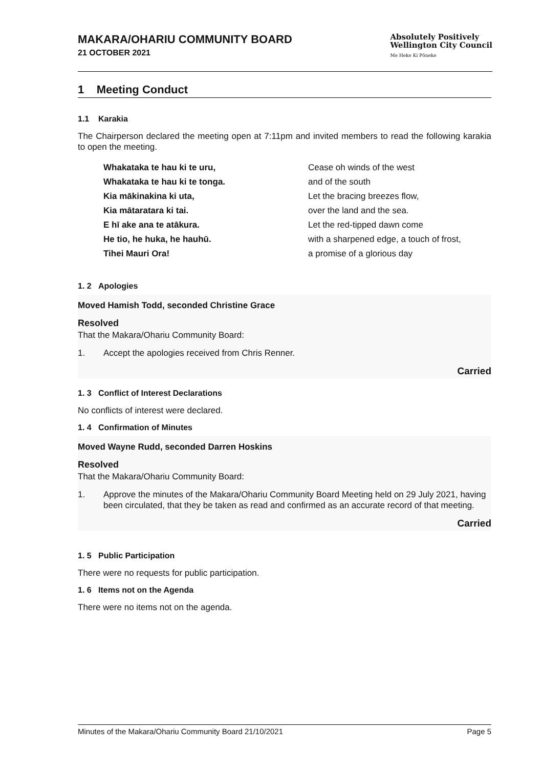MAKARA/OHARIU COMMUNITY BOARD
21 OCTOBER 2021
Absolutely Positively
Wellington City Council
Me Heke Ki Pōneke
1 Meeting Conduct
1.1 Karakia
The Chairperson declared the meeting open at 7:11pm and invited members to read the following karakia to open the meeting.
Whakataka te hau ki te uru, Cease oh winds of the west Whakataka te hau ki te tonga. and of the south Kia mākinakina ki uta, Let the bracing breezes flow, Kia mātaratara ki tai. over the land and the sea. E hī ake ana te atākura. Let the red-tipped dawn come He tio, he huka, he hauhū. with a sharpened edge, a touch of frost, Tihei Mauri Ora! a promise of a glorious day
1. 2 Apologies
Moved Hamish Todd, seconded Christine Grace
Resolved
That the Makara/Ohariu Community Board:
1. Accept the apologies received from Chris Renner.
Carried
1. 3 Conflict of Interest Declarations
No conflicts of interest were declared.
1. 4 Confirmation of Minutes
Moved Wayne Rudd, seconded Darren Hoskins
Resolved
That the Makara/Ohariu Community Board:
1. Approve the minutes of the Makara/Ohariu Community Board Meeting held on 29 July 2021, having been circulated, that they be taken as read and confirmed as an accurate record of that meeting.
Carried
1. 5 Public Participation
There were no requests for public participation.
1. 6 Items not on the Agenda
There were no items not on the agenda.
Minutes of the Makara/Ohariu Community Board 21/10/2021 Page 5